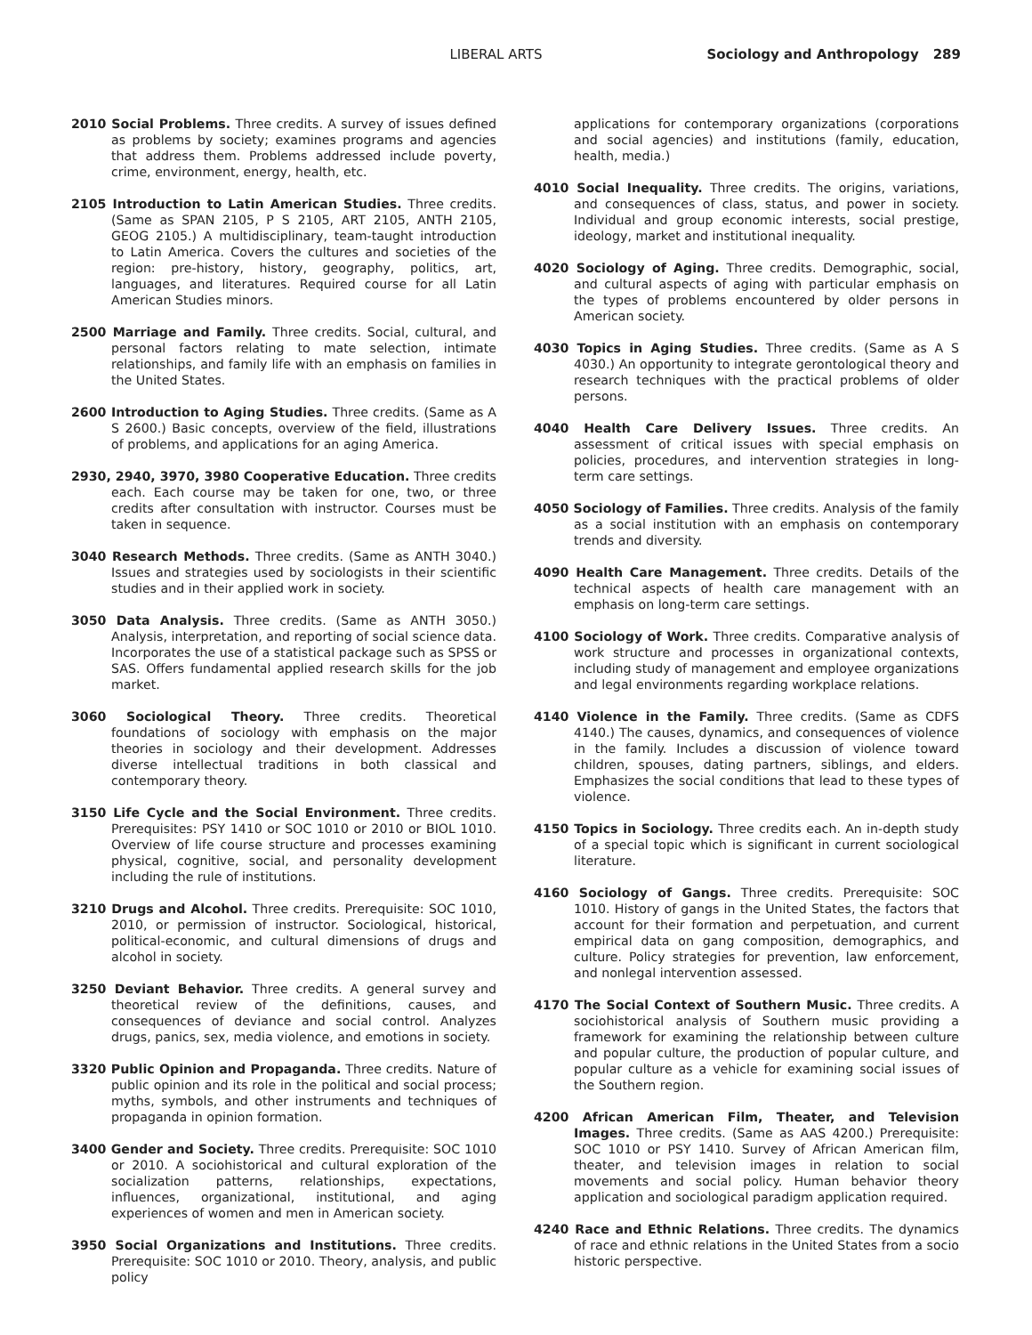LIBERAL ARTS Sociology and Anthropology 289
2010 Social Problems. Three credits. A survey of issues defined as problems by society; examines programs and agencies that address them. Problems addressed include poverty, crime, environment, energy, health, etc.
2105 Introduction to Latin American Studies. Three credits. (Same as SPAN 2105, P S 2105, ART 2105, ANTH 2105, GEOG 2105.) A multidisciplinary, team-taught introduction to Latin America. Covers the cultures and societies of the region: pre-history, history, geography, politics, art, languages, and literatures. Required course for all Latin American Studies minors.
2500 Marriage and Family. Three credits. Social, cultural, and personal factors relating to mate selection, intimate relationships, and family life with an emphasis on families in the United States.
2600 Introduction to Aging Studies. Three credits. (Same as A S 2600.) Basic concepts, overview of the field, illustrations of problems, and applications for an aging America.
2930, 2940, 3970, 3980 Cooperative Education. Three credits each. Each course may be taken for one, two, or three credits after consultation with instructor. Courses must be taken in sequence.
3040 Research Methods. Three credits. (Same as ANTH 3040.) Issues and strategies used by sociologists in their scientific studies and in their applied work in society.
3050 Data Analysis. Three credits. (Same as ANTH 3050.) Analysis, interpretation, and reporting of social science data. Incorporates the use of a statistical package such as SPSS or SAS. Offers fundamental applied research skills for the job market.
3060 Sociological Theory. Three credits. Theoretical foundations of sociology with emphasis on the major theories in sociology and their development. Addresses diverse intellectual traditions in both classical and contemporary theory.
3150 Life Cycle and the Social Environment. Three credits. Prerequisites: PSY 1410 or SOC 1010 or 2010 or BIOL 1010. Overview of life course structure and processes examining physical, cognitive, social, and personality development including the rule of institutions.
3210 Drugs and Alcohol. Three credits. Prerequisite: SOC 1010, 2010, or permission of instructor. Sociological, historical, political-economic, and cultural dimensions of drugs and alcohol in society.
3250 Deviant Behavior. Three credits. A general survey and theoretical review of the definitions, causes, and consequences of deviance and social control. Analyzes drugs, panics, sex, media violence, and emotions in society.
3320 Public Opinion and Propaganda. Three credits. Nature of public opinion and its role in the political and social process; myths, symbols, and other instruments and techniques of propaganda in opinion formation.
3400 Gender and Society. Three credits. Prerequisite: SOC 1010 or 2010. A sociohistorical and cultural exploration of the socialization patterns, relationships, expectations, influences, organizational, institutional, and aging experiences of women and men in American society.
3950 Social Organizations and Institutions. Three credits. Prerequisite: SOC 1010 or 2010. Theory, analysis, and public policy
applications for contemporary organizations (corporations and social agencies) and institutions (family, education, health, media.)
4010 Social Inequality. Three credits. The origins, variations, and consequences of class, status, and power in society. Individual and group economic interests, social prestige, ideology, market and institutional inequality.
4020 Sociology of Aging. Three credits. Demographic, social, and cultural aspects of aging with particular emphasis on the types of problems encountered by older persons in American society.
4030 Topics in Aging Studies. Three credits. (Same as A S 4030.) An opportunity to integrate gerontological theory and research techniques with the practical problems of older persons.
4040 Health Care Delivery Issues. Three credits. An assessment of critical issues with special emphasis on policies, procedures, and intervention strategies in long-term care settings.
4050 Sociology of Families. Three credits. Analysis of the family as a social institution with an emphasis on contemporary trends and diversity.
4090 Health Care Management. Three credits. Details of the technical aspects of health care management with an emphasis on long-term care settings.
4100 Sociology of Work. Three credits. Comparative analysis of work structure and processes in organizational contexts, including study of management and employee organizations and legal environments regarding workplace relations.
4140 Violence in the Family. Three credits. (Same as CDFS 4140.) The causes, dynamics, and consequences of violence in the family. Includes a discussion of violence toward children, spouses, dating partners, siblings, and elders. Emphasizes the social conditions that lead to these types of violence.
4150 Topics in Sociology. Three credits each. An in-depth study of a special topic which is significant in current sociological literature.
4160 Sociology of Gangs. Three credits. Prerequisite: SOC 1010. History of gangs in the United States, the factors that account for their formation and perpetuation, and current empirical data on gang composition, demographics, and culture. Policy strategies for prevention, law enforcement, and nonlegal intervention assessed.
4170 The Social Context of Southern Music. Three credits. A sociohistorical analysis of Southern music providing a framework for examining the relationship between culture and popular culture, the production of popular culture, and popular culture as a vehicle for examining social issues of the Southern region.
4200 African American Film, Theater, and Television Images. Three credits. (Same as AAS 4200.) Prerequisite: SOC 1010 or PSY 1410. Survey of African American film, theater, and television images in relation to social movements and social policy. Human behavior theory application and sociological paradigm application required.
4240 Race and Ethnic Relations. Three credits. The dynamics of race and ethnic relations in the United States from a socio historic perspective.